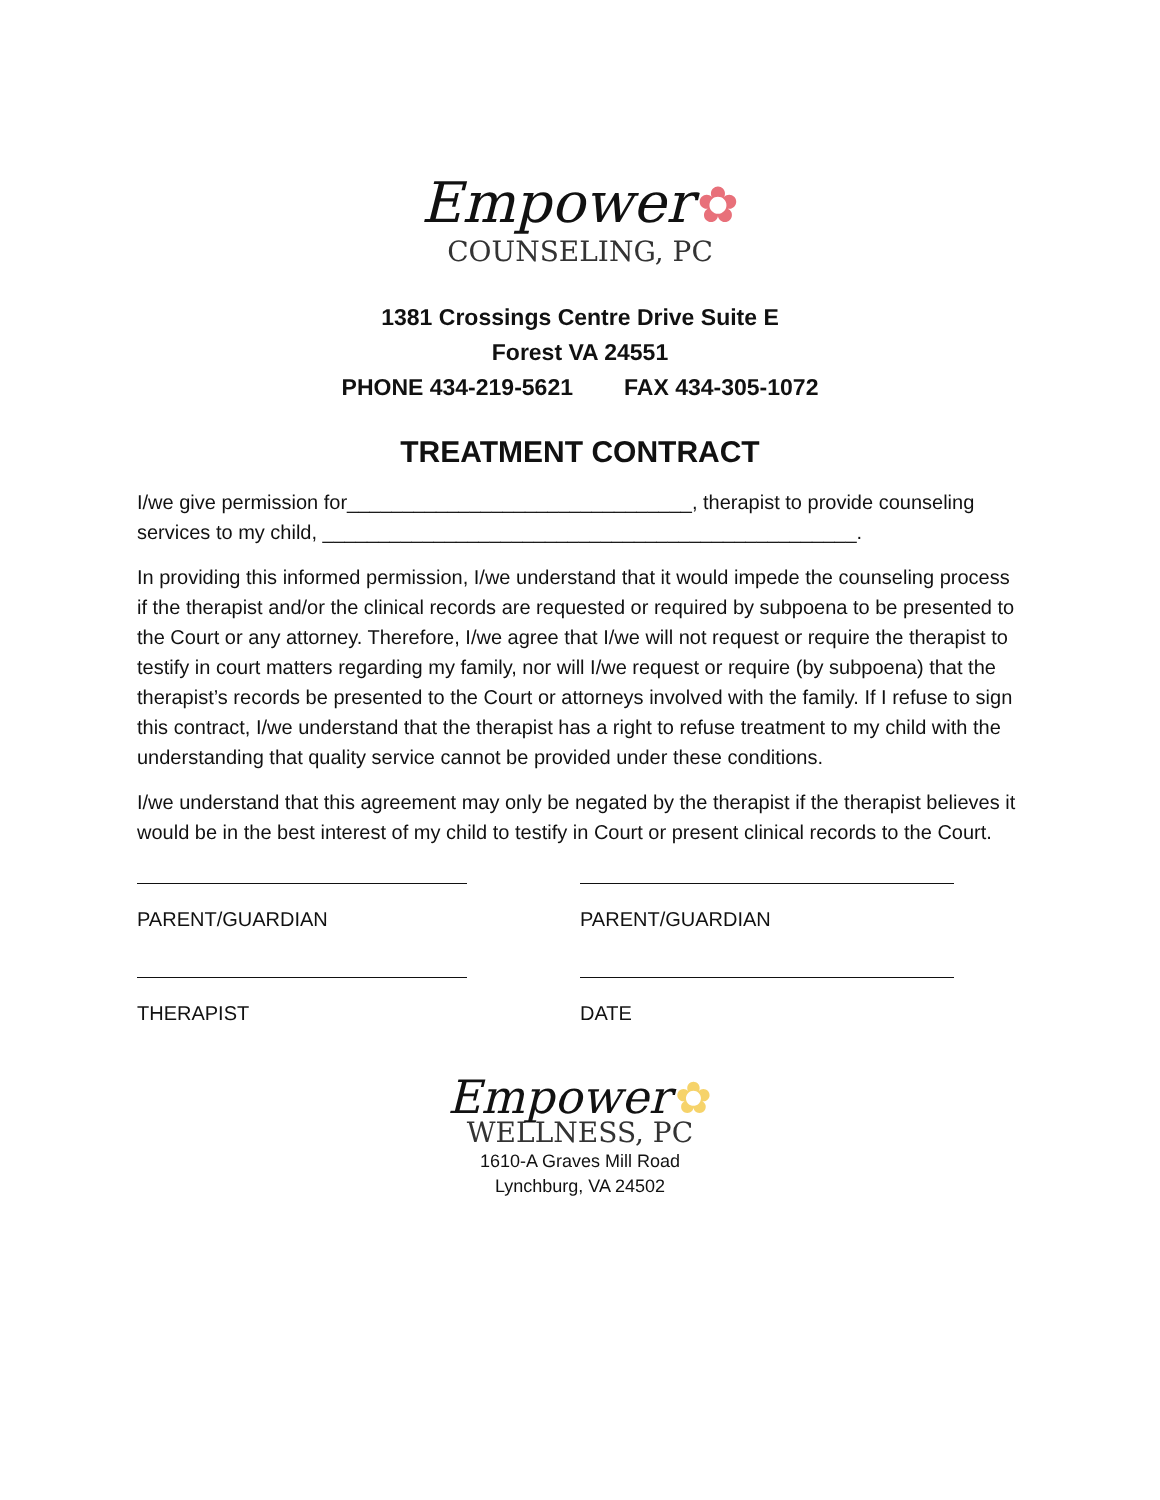Empower ✿
COUNSELING, PC
1381 Crossings Centre Drive Suite E
Forest VA 24551
PHONE 434-219-5621 FAX 434-305-1072
TREATMENT CONTRACT
I/we give permission for_______________________________, therapist to provide counseling services to my child, ________________________________________________.
In providing this informed permission, I/we understand that it would impede the counseling process if the therapist and/or the clinical records are requested or required by subpoena to be presented to the Court or any attorney. Therefore, I/we agree that I/we will not request or require the therapist to testify in court matters regarding my family, nor will I/we request or require (by subpoena) that the therapist’s records be presented to the Court or attorneys involved with the family. If I refuse to sign this contract, I/we understand that the therapist has a right to refuse treatment to my child with the understanding that quality service cannot be provided under these conditions.
I/we understand that this agreement may only be negated by the therapist if the therapist believes it would be in the best interest of my child to testify in Court or present clinical records to the Court.
PARENT/GUARDIAN
THERAPIST
PARENT/GUARDIAN
DATE
Empower ✿
WELLNESS, PC
1610-A Graves Mill Road
Lynchburg, VA 24502